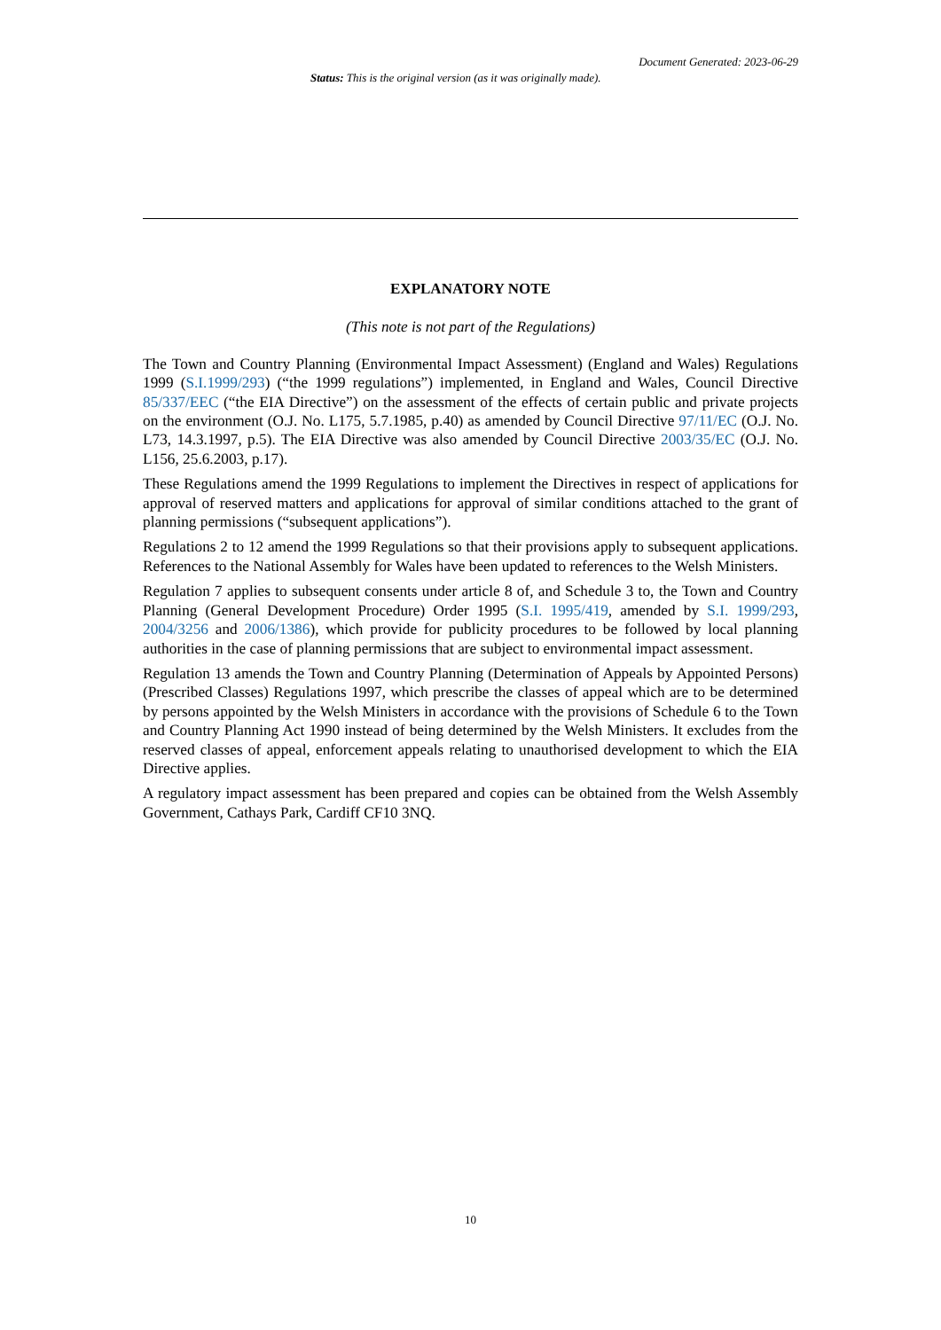Document Generated: 2023-06-29
Status: This is the original version (as it was originally made).
EXPLANATORY NOTE
(This note is not part of the Regulations)
The Town and Country Planning (Environmental Impact Assessment) (England and Wales) Regulations 1999 (S.I.1999/293) (“the 1999 regulations”) implemented, in England and Wales, Council Directive 85/337/EEC (“the EIA Directive”) on the assessment of the effects of certain public and private projects on the environment (O.J. No. L175, 5.7.1985, p.40) as amended by Council Directive 97/11/EC (O.J. No. L73, 14.3.1997, p.5). The EIA Directive was also amended by Council Directive 2003/35/EC (O.J. No. L156, 25.6.2003, p.17).
These Regulations amend the 1999 Regulations to implement the Directives in respect of applications for approval of reserved matters and applications for approval of similar conditions attached to the grant of planning permissions (“subsequent applications”).
Regulations 2 to 12 amend the 1999 Regulations so that their provisions apply to subsequent applications. References to the National Assembly for Wales have been updated to references to the Welsh Ministers.
Regulation 7 applies to subsequent consents under article 8 of, and Schedule 3 to, the Town and Country Planning (General Development Procedure) Order 1995 (S.I. 1995/419, amended by S.I. 1999/293, 2004/3256 and 2006/1386), which provide for publicity procedures to be followed by local planning authorities in the case of planning permissions that are subject to environmental impact assessment.
Regulation 13 amends the Town and Country Planning (Determination of Appeals by Appointed Persons) (Prescribed Classes) Regulations 1997, which prescribe the classes of appeal which are to be determined by persons appointed by the Welsh Ministers in accordance with the provisions of Schedule 6 to the Town and Country Planning Act 1990 instead of being determined by the Welsh Ministers. It excludes from the reserved classes of appeal, enforcement appeals relating to unauthorised development to which the EIA Directive applies.
A regulatory impact assessment has been prepared and copies can be obtained from the Welsh Assembly Government, Cathays Park, Cardiff CF10 3NQ.
10